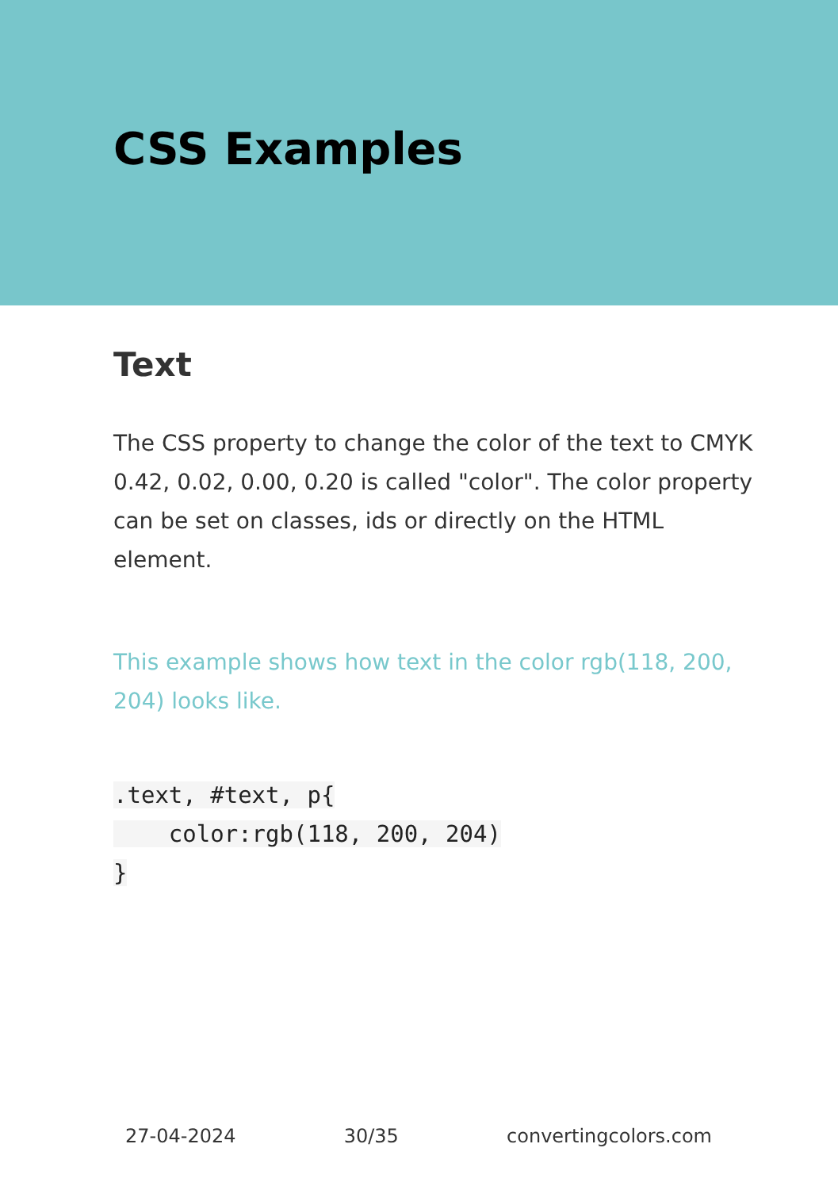CSS Examples
Text
The CSS property to change the color of the text to CMYK 0.42, 0.02, 0.00, 0.20 is called "color". The color property can be set on classes, ids or directly on the HTML element.
This example shows how text in the color rgb(118, 200, 204) looks like.
.text, #text, p{
    color:rgb(118, 200, 204)
}
27-04-2024 30/35 convertingcolors.com